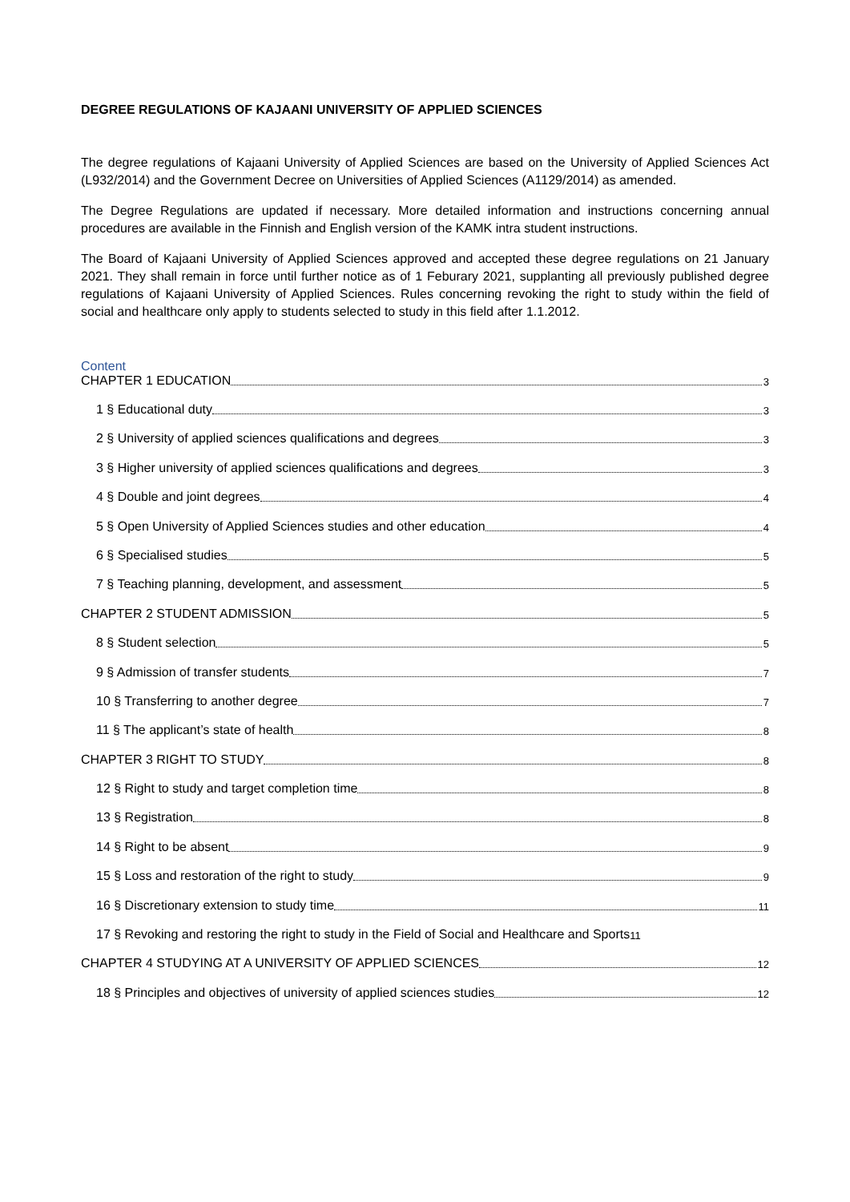DEGREE REGULATIONS OF KAJAANI UNIVERSITY OF APPLIED SCIENCES
The degree regulations of Kajaani University of Applied Sciences are based on the University of Applied Sciences Act (L932/2014) and the Government Decree on Universities of Applied Sciences (A1129/2014) as amended.
The Degree Regulations are updated if necessary. More detailed information and instructions concerning annual procedures are available in the Finnish and English version of the KAMK intra student instructions.
The Board of Kajaani University of Applied Sciences approved and accepted these degree regulations on 21 January 2021. They shall remain in force until further notice as of 1 Feburary 2021, supplanting all previously published degree regulations of Kajaani University of Applied Sciences. Rules concerning revoking the right to study within the field of social and healthcare only apply to students selected to study in this field after 1.1.2012.
Content
CHAPTER 1 EDUCATION 3
1 § Educational duty 3
2 § University of applied sciences qualifications and degrees 3
3 § Higher university of applied sciences qualifications and degrees 3
4 § Double and joint degrees 4
5 § Open University of Applied Sciences studies and other education 4
6 § Specialised studies 5
7 § Teaching planning, development, and assessment 5
CHAPTER 2 STUDENT ADMISSION 5
8 § Student selection 5
9 § Admission of transfer students 7
10 § Transferring to another degree 7
11 § The applicant’s state of health 8
CHAPTER 3 RIGHT TO STUDY 8
12 § Right to study and target completion time 8
13 § Registration 8
14 § Right to be absent 9
15 § Loss and restoration of the right to study 9
16 § Discretionary extension to study time 11
17 § Revoking and restoring the right to study in the Field of Social and Healthcare and Sports 11
CHAPTER 4 STUDYING AT A UNIVERSITY OF APPLIED SCIENCES 12
18 § Principles and objectives of university of applied sciences studies 12